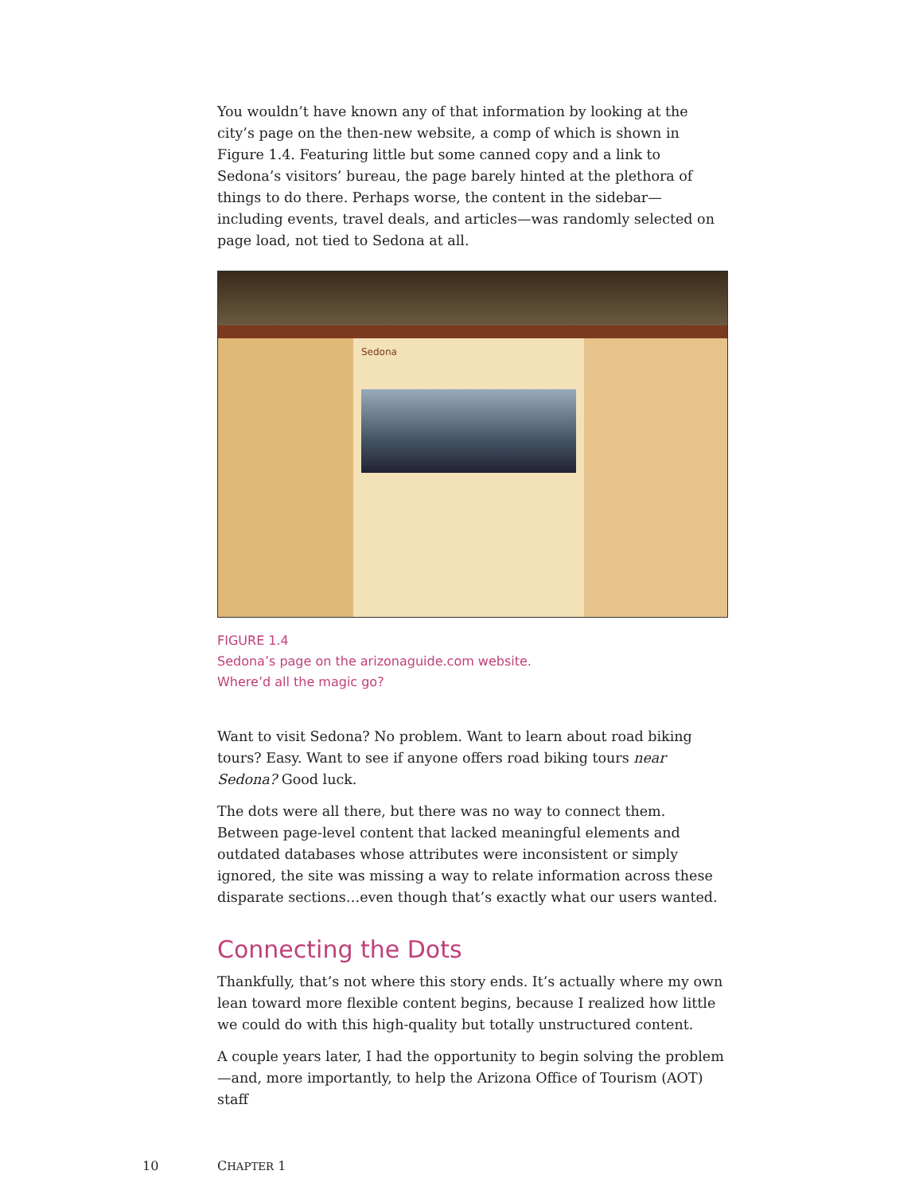You wouldn’t have known any of that information by looking at the city’s page on the then-new website, a comp of which is shown in Figure 1.4. Featuring little but some canned copy and a link to Sedona’s visitors’ bureau, the page barely hinted at the plethora of things to do there. Perhaps worse, the content in the sidebar—including events, travel deals, and articles—was randomly selected on page load, not tied to Sedona at all.
Sedona
FIGURE 1.4
Sedona’s page on the arizonaguide.com website.
Where’d all the magic go?
Want to visit Sedona? No problem. Want to learn about road biking tours? Easy. Want to see if anyone offers road biking tours near Sedona? Good luck.
The dots were all there, but there was no way to connect them. Between page-level content that lacked meaningful elements and outdated databases whose attributes were inconsistent or simply ignored, the site was missing a way to relate information across these disparate sections…even though that’s exactly what our users wanted.
Connecting the Dots
Thankfully, that’s not where this story ends. It’s actually where my own lean toward more flexible content begins, because I realized how little we could do with this high-quality but totally unstructured content.
A couple years later, I had the opportunity to begin solving the problem—and, more importantly, to help the Arizona Office of Tourism (AOT) staff
10 CHAPTER 1